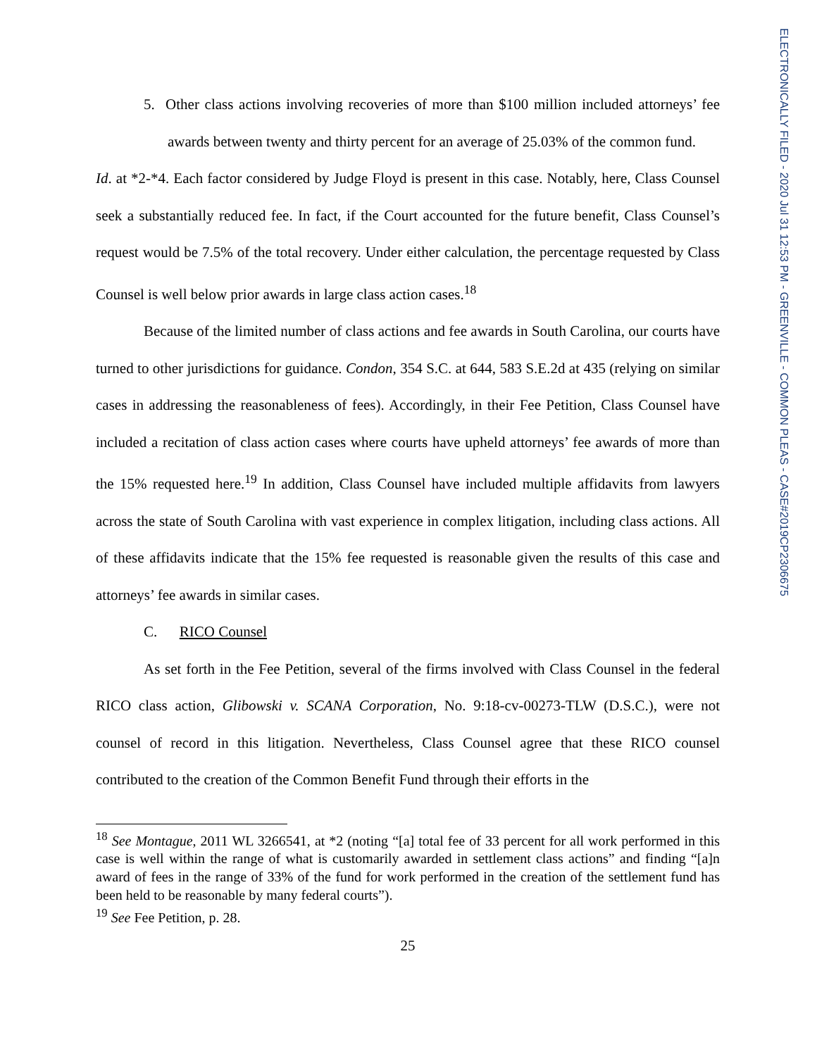ELECTRONICALLY FILED - 2020 Jul 31 12:53 PM - GREENVILLE - COMMON PLEAS - CASE#2019CP2306675
5. Other class actions involving recoveries of more than $100 million included attorneys’ fee awards between twenty and thirty percent for an average of 25.03% of the common fund.
Id. at *2-*4. Each factor considered by Judge Floyd is present in this case. Notably, here, Class Counsel seek a substantially reduced fee. In fact, if the Court accounted for the future benefit, Class Counsel’s request would be 7.5% of the total recovery. Under either calculation, the percentage requested by Class Counsel is well below prior awards in large class action cases.<sup>18</sup>
Because of the limited number of class actions and fee awards in South Carolina, our courts have turned to other jurisdictions for guidance. Condon, 354 S.C. at 644, 583 S.E.2d at 435 (relying on similar cases in addressing the reasonableness of fees). Accordingly, in their Fee Petition, Class Counsel have included a recitation of class action cases where courts have upheld attorneys’ fee awards of more than the 15% requested here.<sup>19</sup> In addition, Class Counsel have included multiple affidavits from lawyers across the state of South Carolina with vast experience in complex litigation, including class actions. All of these affidavits indicate that the 15% fee requested is reasonable given the results of this case and attorneys’ fee awards in similar cases.
C. RICO Counsel
As set forth in the Fee Petition, several of the firms involved with Class Counsel in the federal RICO class action, Glibowski v. SCANA Corporation, No. 9:18-cv-00273-TLW (D.S.C.), were not counsel of record in this litigation. Nevertheless, Class Counsel agree that these RICO counsel contributed to the creation of the Common Benefit Fund through their efforts in the
<sup>18</sup> See Montague, 2011 WL 3266541, at *2 (noting “[a] total fee of 33 percent for all work performed in this case is well within the range of what is customarily awarded in settlement class actions” and finding “[a]n award of fees in the range of 33% of the fund for work performed in the creation of the settlement fund has been held to be reasonable by many federal courts”).
<sup>19</sup> See Fee Petition, p. 28.
25